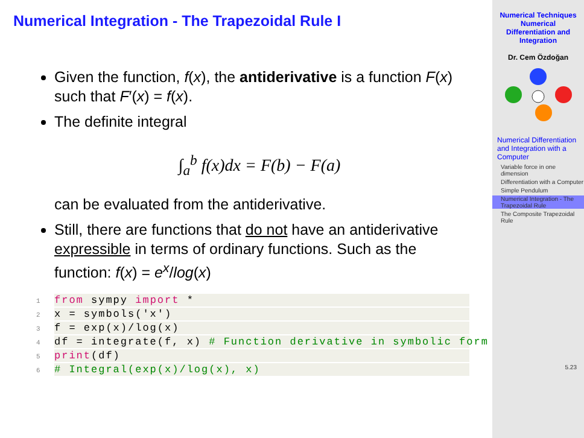Numerical Integration - The Trapezoidal Rule I
Given the function, f(x), the antiderivative is a function F(x) such that F′(x) = f(x).
The definite integral
∫<sub>a</sub><sup>b</sup> f(x)dx = F(b) − F(a)
can be evaluated from the antiderivative.
Still, there are functions that do not have an antiderivative expressible in terms of ordinary functions. Such as the function: f(x) = e<sup>x</sup>/log(x)
1 from sympy import *
2 x = symbols('x')
3 f = exp(x)/log(x)
4 df = integrate(f, x) # Function derivative in symbolic form
5 print(df)
6# Integral(exp(x)/log(x), x)
Numerical Techniques
Numerical
Differentiation and
Integration
Dr. Cem Özdoğan
Numerical Differentiation and Integration with a Computer
Variable force in one dimension
Differentiation with a Computer
Simple Pendulum
Numerical Integration - The Trapezoidal Rule
The Composite Trapezoidal Rule
5.23